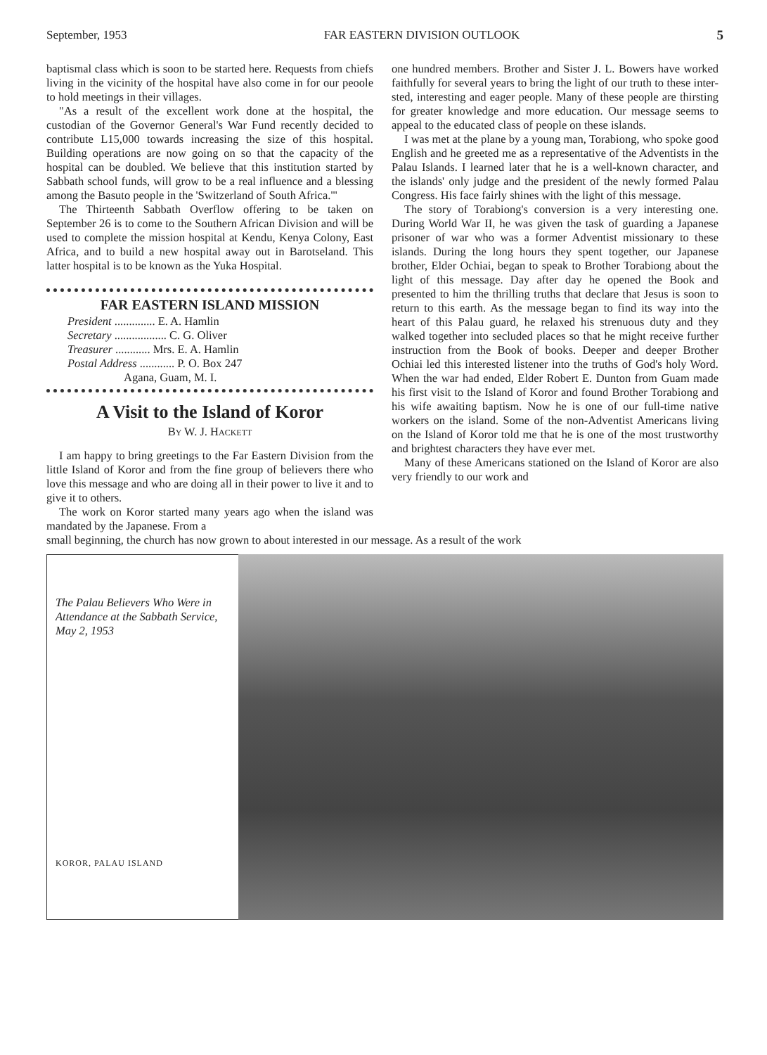September, 1953 FAR EASTERN DIVISION OUTLOOK 5
baptismal class which is soon to be started here. Requests from chiefs living in the vicinity of the hospital have also come in for our peoole to hold meetings in their villages.
"As a result of the excellent work done at the hospital, the custodian of the Governor General's War Fund recently decided to contribute L15,000 towards increasing the size of this hospital. Building operations are now going on so that the capacity of the hospital can be doubled. We believe that this institution started by Sabbath school funds, will grow to be a real influence and a blessing among the Basuto people in the 'Switzerland of South Africa.'"
The Thirteenth Sabbath Overflow offering to be taken on September 26 is to come to the Southern African Division and will be used to complete the mission hospital at Kendu, Kenya Colony, East Africa, and to build a new hospital away out in Barotseland. This latter hospital is to be known as the Yuka Hospital.
FAR EASTERN ISLAND MISSION
President .............. E. A. Hamlin
Secretary .................. C. G. Oliver
Treasurer ............ Mrs. E. A. Hamlin
Postal Address ............ P. O. Box 247
Agana, Guam, M. I.
A Visit to the Island of Koror
By W. J. Hackett
I am happy to bring greetings to the Far Eastern Division from the little Island of Koror and from the fine group of believers there who love this message and who are doing all in their power to live it and to give it to others.
The work on Koror started many years ago when the island was mandated by the Japanese. From a
one hundred members. Brother and Sister J. L. Bowers have worked faithfully for several years to bring the light of our truth to these inter-sted, interesting and eager people. Many of these people are thirsting for greater knowledge and more education. Our message seems to appeal to the educated class of people on these islands.
I was met at the plane by a young man, Torabiong, who spoke good English and he greeted me as a representative of the Adventists in the Palau Islands. I learned later that he is a well-known character, and the islands' only judge and the president of the newly formed Palau Congress. His face fairly shines with the light of this message.
The story of Torabiong's conversion is a very interesting one. During World War II, he was given the task of guarding a Japanese prisoner of war who was a former Adventist missionary to these islands. During the long hours they spent together, our Japanese brother, Elder Ochiai, began to speak to Brother Torabiong about the light of this message. Day after day he opened the Book and presented to him the thrilling truths that declare that Jesus is soon to return to this earth. As the message began to find its way into the heart of this Palau guard, he relaxed his strenuous duty and they walked together into secluded places so that he might receive further instruction from the Book of books. Deeper and deeper Brother Ochiai led this interested listener into the truths of God's holy Word. When the war had ended, Elder Robert E. Dunton from Guam made his first visit to the Island of Koror and found Brother Torabiong and his wife awaiting baptism. Now he is one of our full-time native workers on the island. Some of the non-Adventist Americans living on the Island of Koror told me that he is one of the most trustworthy and brightest characters they have ever met.
Many of these Americans stationed on the Island of Koror are also very friendly to our work and
small beginning, the church has now grown to about interested in our message. As a result of the work
The Palau Believers Who Were in Attendance at the Sabbath Service, May 2, 1953
KOROR, PALAU ISLAND